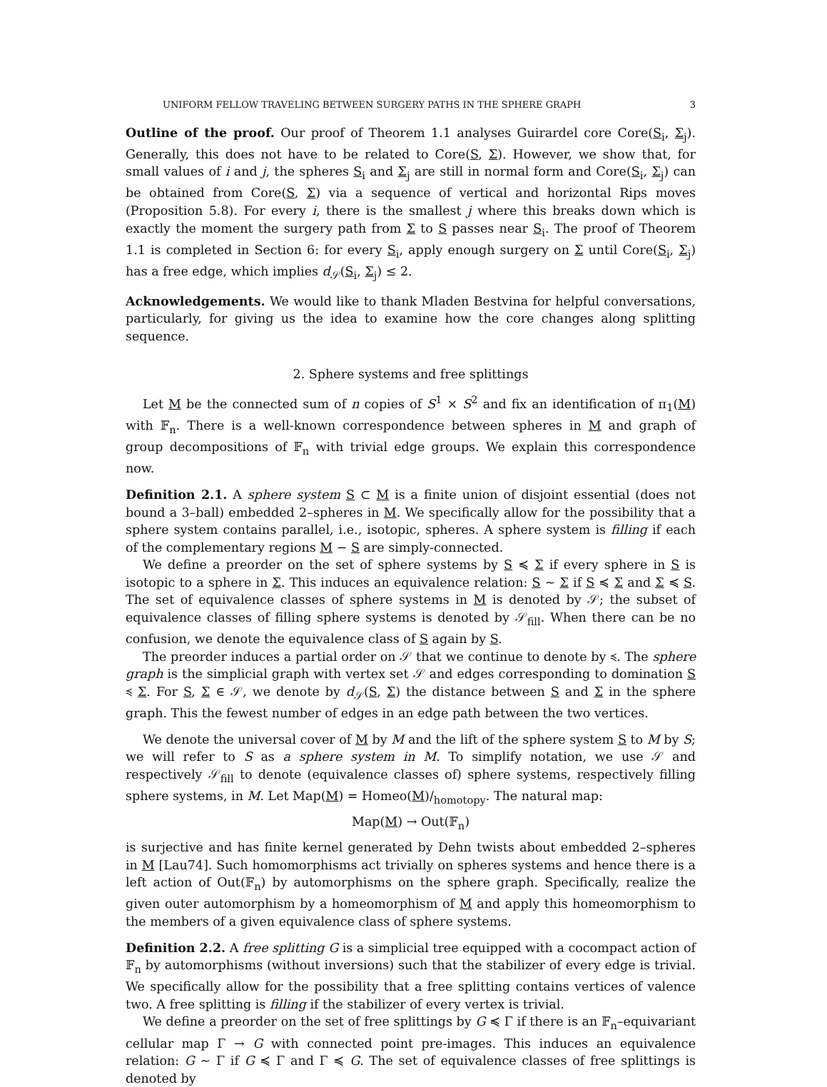UNIFORM FELLOW TRAVELING BETWEEN SURGERY PATHS IN THE SPHERE GRAPH 3
Outline of the proof. Our proof of Theorem 1.1 analyses Guirardel core Core(S<sub>i</sub>, Σ<sub>j</sub>). Generally, this does not have to be related to Core(S, Σ). However, we show that, for small values of i and j, the spheres S<sub>i</sub> and Σ<sub>j</sub> are still in normal form and Core(S<sub>i</sub>, Σ<sub>j</sub>) can be obtained from Core(S, Σ) via a sequence of vertical and horizontal Rips moves (Proposition 5.8). For every i, there is the smallest j where this breaks down which is exactly the moment the surgery path from Σ to S passes near S<sub>i</sub>. The proof of Theorem 1.1 is completed in Section 6: for every S<sub>i</sub>, apply enough surgery on Σ until Core(S<sub>i</sub>, Σ<sub>j</sub>) has a free edge, which implies d<sub>𝒮</sub>(S<sub>i</sub>, Σ<sub>j</sub>) ≤ 2.
Acknowledgements. We would like to thank Mladen Bestvina for helpful conversations, particularly, for giving us the idea to examine how the core changes along splitting sequence.
2. Sphere systems and free splittings
Let M be the connected sum of n copies of S<sup>1</sup> × S<sup>2</sup> and fix an identification of π<sub>1</sub>(M) with 𝔽<sub>n</sub>. There is a well-known correspondence between spheres in M and graph of group decompositions of 𝔽<sub>n</sub> with trivial edge groups. We explain this correspondence now.
Definition 2.1. A sphere system S ⊂ M is a finite union of disjoint essential (does not bound a 3–ball) embedded 2–spheres in M. We specifically allow for the possibility that a sphere system contains parallel, i.e., isotopic, spheres. A sphere system is filling if each of the complementary regions M − S are simply-connected.
We define a preorder on the set of sphere systems by S ≼ Σ if every sphere in S is isotopic to a sphere in Σ. This induces an equivalence relation: S ∼ Σ if S ≼ Σ and Σ ≼ S. The set of equivalence classes of sphere systems in M is denoted by 𝒮; the subset of equivalence classes of filling sphere systems is denoted by 𝒮<sub>fill</sub>. When there can be no confusion, we denote the equivalence class of S again by S.
The preorder induces a partial order on 𝒮 that we continue to denote by ≼. The sphere graph is the simplicial graph with vertex set 𝒮 and edges corresponding to domination S ≼ Σ. For S, Σ ∈ 𝒮, we denote by d<sub>𝒮</sub>(S, Σ) the distance between S and Σ in the sphere graph. This the fewest number of edges in an edge path between the two vertices.
We denote the universal cover of M by M and the lift of the sphere system S to M by S; we will refer to S as a sphere system in M. To simplify notation, we use 𝒮 and respectively 𝒮<sub>fill</sub> to denote (equivalence classes of) sphere systems, respectively filling sphere systems, in M. Let Map(M) = Homeo(M)/<sub>homotopy</sub>. The natural map:
Map(M) → Out(𝔽<sub>n</sub>)
is surjective and has finite kernel generated by Dehn twists about embedded 2–spheres in M [Lau74]. Such homomorphisms act trivially on spheres systems and hence there is a left action of Out(𝔽<sub>n</sub>) by automorphisms on the sphere graph. Specifically, realize the given outer automorphism by a homeomorphism of M and apply this homeomorphism to the members of a given equivalence class of sphere systems.
Definition 2.2. A free splitting G is a simplicial tree equipped with a cocompact action of 𝔽<sub>n</sub> by automorphisms (without inversions) such that the stabilizer of every edge is trivial. We specifically allow for the possibility that a free splitting contains vertices of valence two. A free splitting is filling if the stabilizer of every vertex is trivial.
We define a preorder on the set of free splittings by G ≼ Γ if there is an 𝔽<sub>n</sub>–equivariant cellular map Γ → G with connected point pre-images. This induces an equivalence relation: G ∼ Γ if G ≼ Γ and Γ ≼ G. The set of equivalence classes of free splittings is denoted by